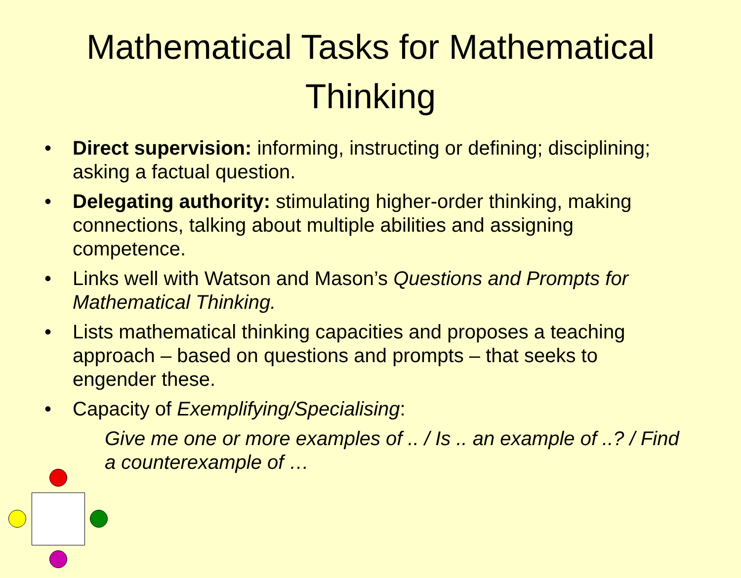Mathematical Tasks for Mathematical Thinking
• Direct supervision: informing, instructing or defining; disciplining; asking a factual question.
• Delegating authority: stimulating higher-order thinking, making connections, talking about multiple abilities and assigning competence.
• Links well with Watson and Mason’s Questions and Prompts for Mathematical Thinking.
• Lists mathematical thinking capacities and proposes a teaching approach – based on questions and prompts – that seeks to engender these.
• Capacity of Exemplifying/Specialising:
Give me one or more examples of .. / Is .. an example of ..? / Find a counterexample of …